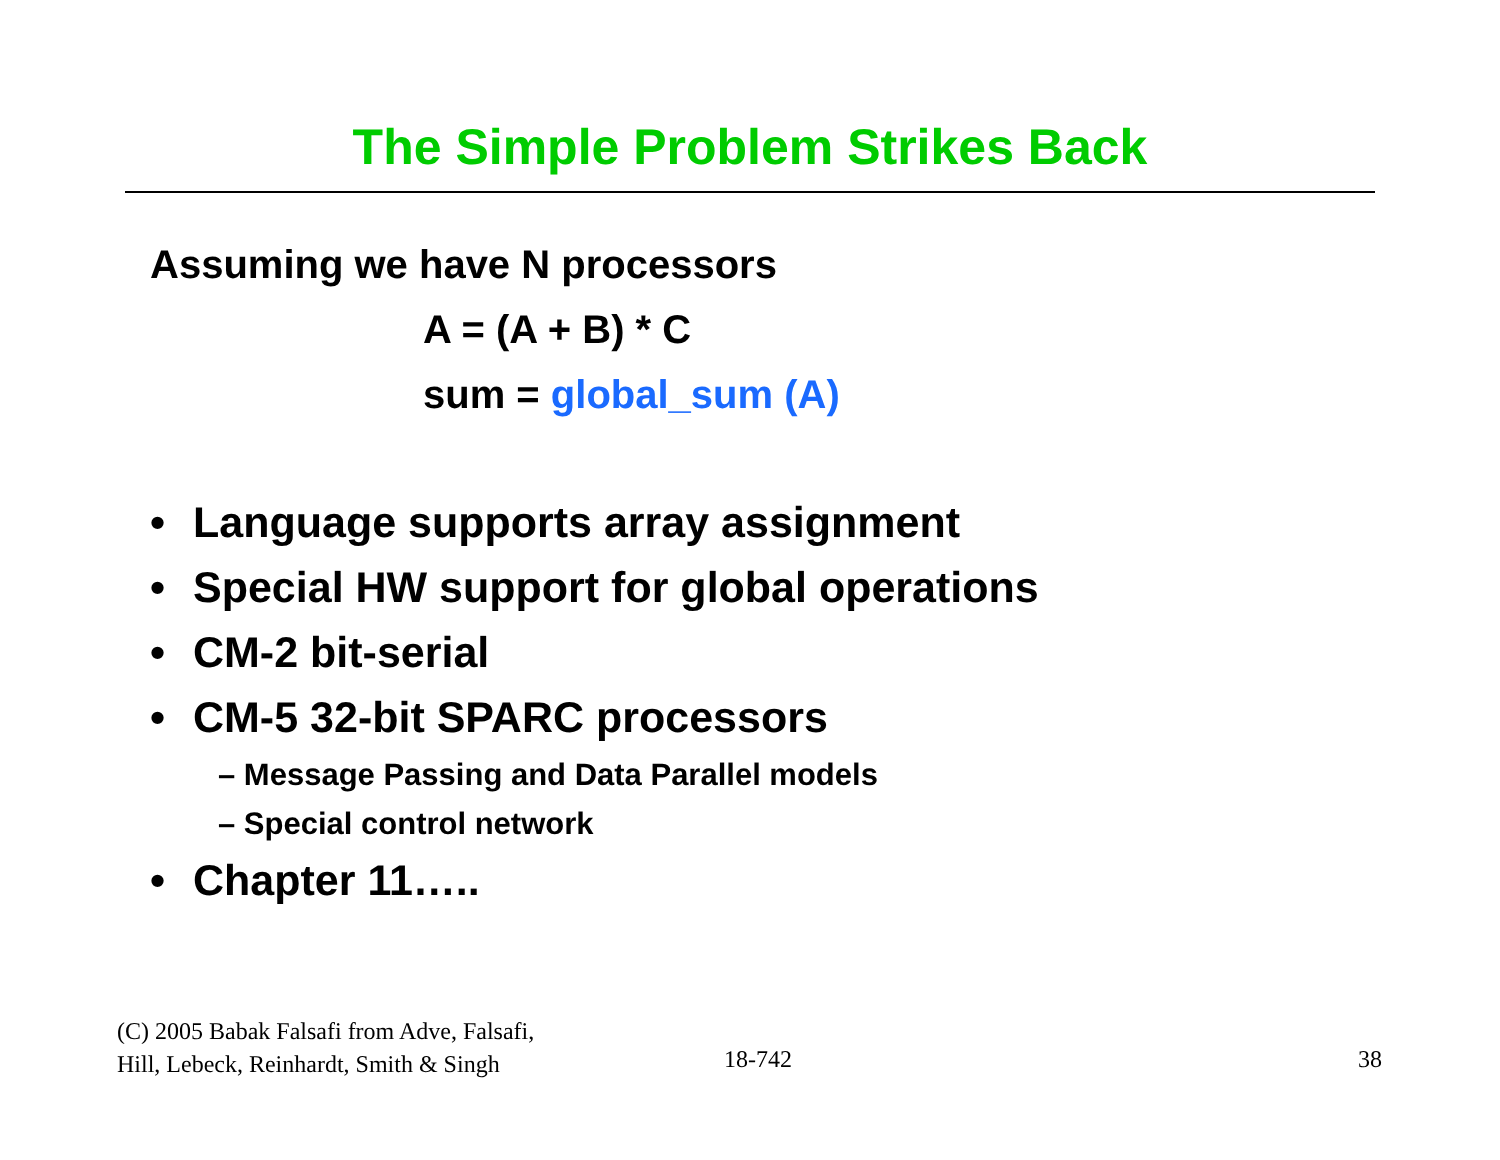The Simple Problem Strikes Back
Assuming we have N processors
A = (A + B) * C
sum = global_sum (A)
• Language supports array assignment
• Special HW support for global operations
• CM-2 bit-serial
• CM-5 32-bit SPARC processors
– Message Passing and Data Parallel models
– Special control network
• Chapter 11…..
(C) 2005 Babak Falsafi from Adve, Falsafi,
Hill, Lebeck, Reinhardt, Smith & Singh
18-742 38